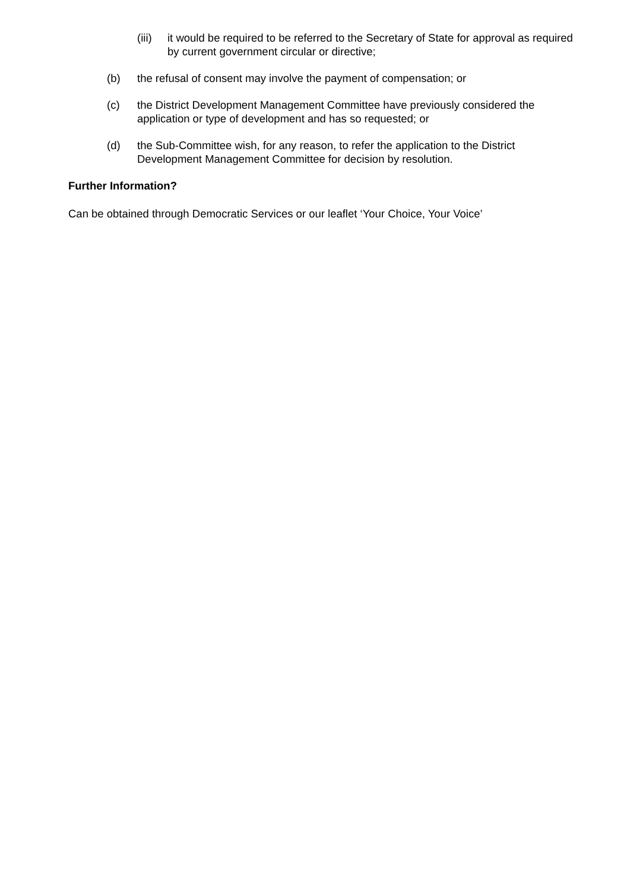(iii) it would be required to be referred to the Secretary of State for approval as required by current government circular or directive;
(b) the refusal of consent may involve the payment of compensation; or
(c) the District Development Management Committee have previously considered the application or type of development and has so requested; or
(d) the Sub-Committee wish, for any reason, to refer the application to the District Development Management Committee for decision by resolution.
Further Information?
Can be obtained through Democratic Services or our leaflet ‘Your Choice, Your Voice’